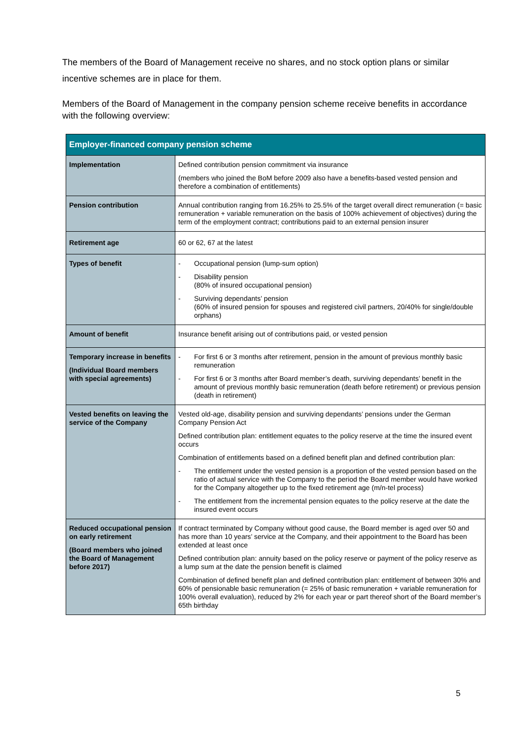The members of the Board of Management receive no shares, and no stock option plans or similar incentive schemes are in place for them.
Members of the Board of Management in the company pension scheme receive benefits in accordance with the following overview:
| Employer-financed company pension scheme | |
| --- | --- |
| Implementation | Defined contribution pension commitment via insurance (members who joined the BoM before 2009 also have a benefits-based vested pension and therefore a combination of entitlements) |
| Pension contribution | Annual contribution ranging from 16.25% to 25.5% of the target overall direct remuneration (= basic remuneration + variable remuneration on the basis of 100% achievement of objectives) during the term of the employment contract; contributions paid to an external pension insurer |
| Retirement age | 60 or 62, 67 at the latest |
| Types of benefit | - Occupational pension (lump-sum option) - Disability pension (80% of insured occupational pension) - Surviving dependants’ pension (60% of insured pension for spouses and registered civil partners, 20/40% for single/double orphans) |
| Amount of benefit | Insurance benefit arising out of contributions paid, or vested pension |
| Temporary increase in benefits (Individual Board members with special agreements) | - For first 6 or 3 months after retirement, pension in the amount of previous monthly basic remuneration - For first 6 or 3 months after Board member’s death, surviving dependants’ benefit in the amount of previous monthly basic remuneration (death before retirement) or previous pension (death in retirement) |
| Vested benefits on leaving the service of the Company | Vested old-age, disability pension and surviving dependants’ pensions under the German Company Pension Act Defined contribution plan: entitlement equates to the policy reserve at the time the insured event occurs Combination of entitlements based on a defined benefit plan and defined contribution plan: - The entitlement under the vested pension is a proportion of the vested pension based on the ratio of actual service with the Company to the period the Board member would have worked for the Company altogether up to the fixed retirement age (m/n-tel process) - The entitlement from the incremental pension equates to the policy reserve at the date the insured event occurs |
| Reduced occupational pension on early retirement (Board members who joined the Board of Management before 2017) | If contract terminated by Company without good cause, the Board member is aged over 50 and has more than 10 years’ service at the Company, and their appointment to the Board has been extended at least once Defined contribution plan: annuity based on the policy reserve or payment of the policy reserve as a lump sum at the date the pension benefit is claimed Combination of defined benefit plan and defined contribution plan: entitlement of between 30% and 60% of pensionable basic remuneration (= 25% of basic remuneration + variable remuneration for 100% overall evaluation), reduced by 2% for each year or part thereof short of the Board member’s 65th birthday |
5